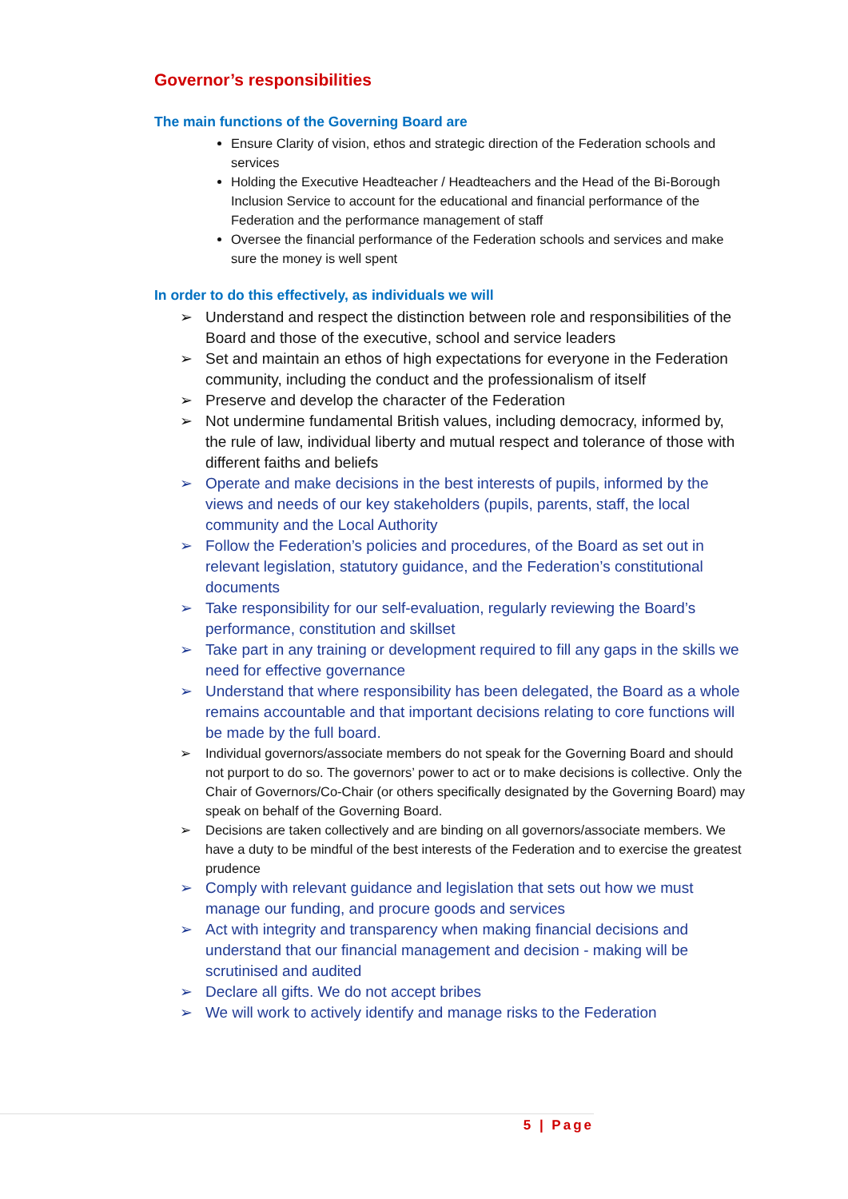Governor’s responsibilities
The main functions of the Governing Board are
Ensure Clarity of vision, ethos and strategic direction of the Federation schools and services
Holding the Executive Headteacher / Headteachers and the Head of the Bi-Borough Inclusion Service to account for the educational and financial performance of the Federation and the performance management of staff
Oversee the financial performance of the Federation schools and services and make sure the money is well spent
In order to do this effectively, as individuals we will
➢ Understand and respect the distinction between role and responsibilities of the Board and those of the executive, school and service leaders
➢ Set and maintain an ethos of high expectations for everyone in the Federation community, including the conduct and the professionalism of itself
➢ Preserve and develop the character of the Federation
➢ Not undermine fundamental British values, including democracy, informed by, the rule of law, individual liberty and mutual respect and tolerance of those with different faiths and beliefs
➢ Operate and make decisions in the best interests of pupils, informed by the views and needs of our key stakeholders (pupils, parents, staff, the local community and the Local Authority
➢ Follow the Federation’s policies and procedures, of the Board as set out in relevant legislation, statutory guidance, and the Federation’s constitutional documents
➢ Take responsibility for our self-evaluation, regularly reviewing the Board’s performance, constitution and skillset
➢ Take part in any training or development required to fill any gaps in the skills we need for effective governance
➢ Understand that where responsibility has been delegated, the Board as a whole remains accountable and that important decisions relating to core functions will be made by the full board.
➢ Individual governors/associate members do not speak for the Governing Board and should not purport to do so. The governors’ power to act or to make decisions is collective. Only the Chair of Governors/Co-Chair (or others specifically designated by the Governing Board) may speak on behalf of the Governing Board.
➢ Decisions are taken collectively and are binding on all governors/associate members. We have a duty to be mindful of the best interests of the Federation and to exercise the greatest prudence
➢ Comply with relevant guidance and legislation that sets out how we must manage our funding, and procure goods and services
➢ Act with integrity and transparency when making financial decisions and understand that our financial management and decision - making will be scrutinised and audited
➢ Declare all gifts. We do not accept bribes
➢ We will work to actively identify and manage risks to the Federation
5 | Page